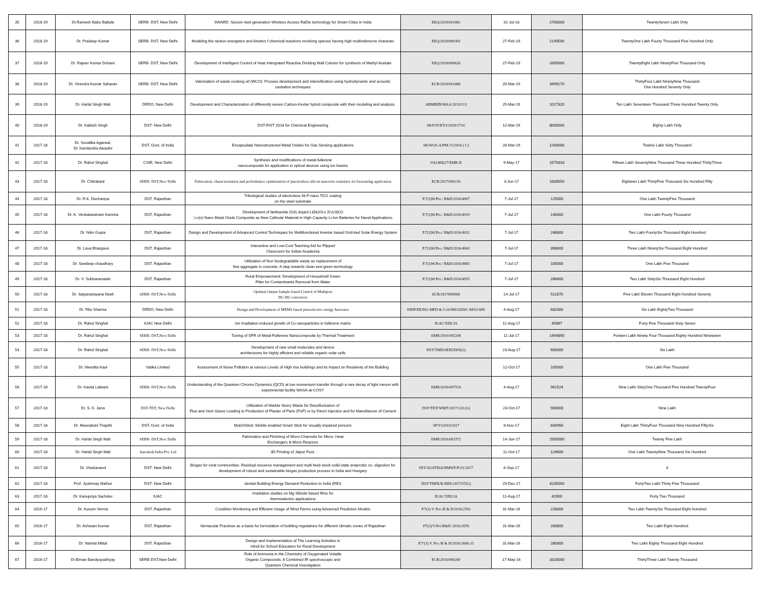| 35 | 2018-19 | Dr.Ramesh Babu Battula | SERB- DST, New Delhi | SWARD: Secure next-generation Wireless Access RaDio technology for Smart Cities in India | EEQ/2018/001482 | 31-Jul-18 | 2700000 | TwentySeven Lakh Only |
| 36 | 2018-19 | Dr. Pradeep Kumar | SERB- DST, New Delhi | Modeling the raction energetics and kinetics f chemical reactions involving species having high multireferecne character | EEQ/2018/000305 | 27-Feb-19 | 2140500 | TwentyOne Lakh Fourty Thousand Five Hundred Only |
| 37 | 2018-19 | Dr. Rajeev Kumar Dohare | SERB- DST, New Delhi | Development of Intelligent Control of Heat Intergrated Reactive Dividing Wall Column for synthesis of Methyl Acetate | EEQ/2018/000626 | 27-Feb-19 | 2895000 | TwentyEight Lakh NinetyFive Thousand Only |
| 38 | 2018-19 | Dr. Virendra Kumar Saharan | SERB- DST, New Delhi | Valorisation of waste cooking oil (WCO): Process development and intensification using hydrodynamic and acoustic cavitation techniques | ECR/2018/001488 | 20-Mar-19 | 3499170 | ThirtyFour Lakh NinetyNine Thousand One Hundred Seventy Only |
| 39 | 2018-19 | Dr. Harlal Singh Mali | DRDO, New Delhi | Development and Characterization of differently woven Carbon-Kevlar hybrid composite with their modeling and analysis. | ARMREB/MAA/2019/213 | 25-Mar-19 | 1017320 | Ten Lakh Seventeen Thousand Three Hundred Twenty Only |
| 40 | 2018-19 | Dr. Kailesh Singh | DST- New Delhi | DST-FIST 2018 for Chemical Engineering | SR/FST/ET-I/2018/273© | 12-Mar-19 | 8000000 | Eighty Lakh Only |
| 41 | 2017-18 | Dr. Sonalika Agarwal, Dr. Kamlendra Awasthi | DST, Govt. of India | Encapsulate Nanostructured Metal Oxides for Gas Sensing applications | SR/WOS-A/PM-72/2016 ( C) | 28-Mar-19 | 1260000 | Twelve Lakh Sixty Thousand |
| 42 | 2017-18 | Dr. Rahul Singhal | CSIR, New Delhi | Synthesis and modifications of metal-fullerene nanocomposite for application in optical devices using ion beams | 03(1408)17/EMR-II | 9-May-17 | 1579333 | Fifteen Lakh SeventyNine Thousand Three Hundred ThirtyThree |
| 43 | 2017-18 | Dr. Chitrakant | SERB- DST,New Delhi | Fabrication, characterization and performance optimization of junctionless silicon nanowire transistor for biosensing application | ECR/2017/000216 | 3-Jun-17 | 1835650 | Eighteen Lakh ThirtyFive Thousand Six Hundred Fifty |
| 44 | 2017-18 | Dr. R.K. Duchaniya | DST, Rajasthan | Tribological studies of electroless Ni-P-nano TiO2 coating on the steel substrate | P.7(3)W.Pro./ R&D/2016/4907 | 7-Jul-17 | 125000 | One Lakh TwentyFive Thousand |
| 45 | 2017-18 | Dr. K. Venkataratnam Kamma | DST, Rajasthan | Development of lanthanide (Gd) doped Li(Ni2/3-x Zn1/3)O2 : Ln(x) Nano Metal Oxide Composite as New Cathode Material in High Capacity Li-Ion Batteries for Naval Applications. | P.7(3)W.Pro./ R&D/2016/4919 | 7-Jul-17 | 140000 | One Lakh Fourty Thousand |
| 46 | 2017-18 | Dr. Nitin Gupta | DST, Rajasthan | Design and Development of Advanced Control Techniques for Multifunctional Inverter based Grid-tied Solar Energy System | P.7(3)W.Pro./ R&D/2016/4931 | 7-Jul-17 | 246800 | Two Lakh FourtySix Thousand Eight Hundred |
| 47 | 2017-18 | Dr. Lava Bhargava | DST, Rajasthan | Interactive and Low-Cost Teaching Aid for Flipped Classroom for Indian Academia | P.7(3)W.Pro./ R&D/2016/4943 | 7-Jul-17 | 396800 | Three Lakh NinetySix Thousand Eight Hundred |
| 48 | 2017-18 | Dr. Sandeep chaudhary | DST, Rajasthan | Utilization of Non biodegradable waste as replacement of fine aggregate in concrete: A step towards clean and green technology | P.7(3)W.Pro./ R&D/2016/4883 | 7-Jul-17 | 105000 | One Lakh Five Thousand |
| 49 | 2017-18 | Dr. V. Subbaramaiah | DST, Rajasthan | Rural Empowerment: Development of Household Green Filter for Contaminants Removal from Water | P.7(3)W.Pro./ R&D/2016/4955 | 7-Jul-17 | 266800 | Two Lakh SixtySix Thousand Eight Hundred |
| 50 | 2017-18 | Dr. Satyanarayana Neeli | SERB- DST,New Delhi | Optimal Output Sample based Control of Multiport DC-DG converters | ECR/2017000968 | 14-Jul-17 | 511870 | Five Lakh Eleven Thousand Eight Hundred Seventy |
| 51 | 2017-18 | Dr. Ritu Sharma | DRDO, New Delhi | Design and Development of MEMS based piezoelectric energy harvester | ERIP/ER/DG-MED & CoS/990316501 /M/01/689 | 4-Aug-17 | 682000 | Six Lakh EightyTwo Thousand |
| 52 | 2017-18 | Dr. Rahul Singhal | IUAC New Delhi | Ion Irradiation induced growth of Cu nanoparticles in fullerene matrix | IUAC/XIII.3A | 11-Aug-17 | 45067 | Forty Five Thousand Sixty Seven |
| 53 | 2017-18 | Dr. Rahul Singhal | SERB- DST,New Delhi | Tuning of SPR of Metal-Fullerene Nanocomposite by Thermal Treatment | EMR/2016/005208 | 11-Jul-17 | 1494890 | Forteen Lakh Ninety Four Thousand Eighty Hundred Nineteeen |
| 54 | 2017-18 | Dr. Rahul Singhal | SERB- DST,New Delhi | Development of new small molecules and device architectures for highly efficient and reliable organic solar cells | DST/TMD/SERI/D05(G) | 23-Aug-17 | 600000 | Six Lakh |
| 55 | 2017-18 | Dr. Nivedita Kaul | Vatika Limited | Assessment of Noise Pollution at various Levels of High rise buildings and its impact on Residents of the Building | | 12-Oct-17 | 105000 | One Lakh Five Thousand |
| 56 | 2017-18 | Dr. Kavita Lalwani | SERB- DST,New Delhi | Understanding of the Quantum Chromo Dynamics (QCD) at low momentum transfer through a rare decay of light meson with experimental facility WASA-at-COSY | EMR/2016/007519 | 4-Aug-17 | 961524 | Nine Lakh SixtyOne Thousand Five Hundred TwentyFour |
| 57 | 2017-18 | Dr. S. K. Jana | DST-TDT, New Delhi | Utilization of Marble Slurry Waste for Desulfurization of Flue and Vent Gases Leading to Production of Plaster of Paris (PoP) or by Direct Injection and for Manufacture of Cement | DST/TDT/WMT/2017/120 (G) | 23-Oct-17 | 900000 | Nine Lakh |
| 58 | 2017-18 | Dr. Meenakshi Triapthi | DST, Govt. of India | MobiSStick: Mobile enabled Smart Stick for visually impaired persons | SP/YO/010/2017 | 8-Nov-17 | 834956 | Eight Lakh ThirtyFour Thousand Nine Hundred FiftySix |
| 59 | 2017-18 | Dr. Harlal Singh Mali | SERB- DST,New Delhi | Fabrication and Finishing of Micro-Channels for Micro- Heat Exchangers & Micro-Reactors | EMR/2016/003372 | 14-Jun-17 | 2500000 | Twenty Five Lakh |
| 60 | 2017-18 | Dr. Harlal Singh Mali | Autodesk India Pvt. Ltd | 3D Printing of Jaipur Foot. | | 11-Oct-17 | 129600 | One Lakh TwentyNine Thousand Six Hundred |
| 61 | 2017-18 | Dr. Vivekanand | DST- New Delhi | Biogas for rural communities: Residual resource management and multi feed-stock solid-state anaerobic co- digestion for development of robust and sustainable biogas production process in India and Hungary | INT/AUSTRIA/BMWF/P-01/2017 | 6-Sep-17 | | 0 |
| 62 | 2017-18 | Prof. Jyotirmay Mathur | DST- New Delhi | dential Building Energy Demand Reduction in India (RES | DST/TMDUK/BEE/2017/07(G) | 29-Dec-17 | 4235000 | FortyTwo Lakh Thirty Five Thosusand |
| 63 | 2017-18 | Dr. Kanupriya Sachdev | IUAC | Irradiation studies on Mg Silicide based films for thermoelectric applications | IUAC/XIII.3A | 11-Aug-17 | 42000 | Forty Two Thousand |
| 64 | 2016-17 | Dr. Kusum Verma | DST, Rajasthan | Condition Monitoring and Efficient Usage of Wind Farms using Advanced Prediction Models | P.7(3) V. Pro./R & D/2016/2593 | 31-Mar-16 | 226800 | Two Lakh TwentySix Thousand Eight Hundred |
| 65 | 2016-17 | Dr. Ashwani Kumar | DST, Rajasthan | Vernacular Practices as a basis for formulation of building regulations for different climatic zones of Rajasthan | P7(3)/V.Pro/R&D /2016/2676 | 31-Mar-16 | 200800 | Two Lakh Eight Hundred |
| 66 | 2016-17 | Dr. Namita Mittal | DST, Rajasthan | Design and Implementation of The Learning Activities in Hindi for School Education for Rural Development | P.7/(3) V. Pro./R & D/2016/2606-15 | 31-Mar-16 | 280800 | Two Lakh Eighty Thousand Eight Hundred |
| 67 | 2016-17 | Dr.Biman Bandyopadhyay | SERB-DST,New Delhi | Role of Ammonia in the Chemistry of Oxygenated Volatile Organic Compounds: A Combined IR spectroscopic and Quantum Chemical Investigation | ECR/2016/000280 | 17-May-16 | 3320000 | ThirtyThree Lakh Twenty Thousand |